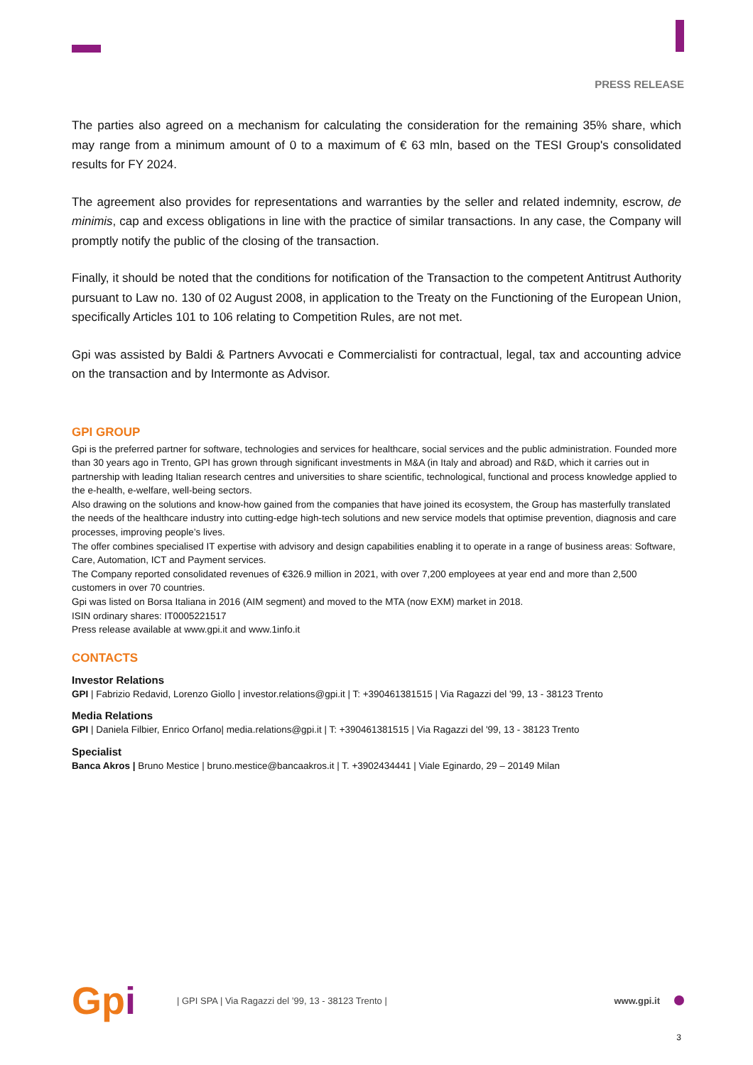PRESS RELEASE
The parties also agreed on a mechanism for calculating the consideration for the remaining 35% share, which may range from a minimum amount of 0 to a maximum of € 63 mln, based on the TESI Group's consolidated results for FY 2024.
The agreement also provides for representations and warranties by the seller and related indemnity, escrow, de minimis, cap and excess obligations in line with the practice of similar transactions. In any case, the Company will promptly notify the public of the closing of the transaction.
Finally, it should be noted that the conditions for notification of the Transaction to the competent Antitrust Authority pursuant to Law no. 130 of 02 August 2008, in application to the Treaty on the Functioning of the European Union, specifically Articles 101 to 106 relating to Competition Rules, are not met.
Gpi was assisted by Baldi & Partners Avvocati e Commercialisti for contractual, legal, tax and accounting advice on the transaction and by Intermonte as Advisor.
GPI GROUP
Gpi is the preferred partner for software, technologies and services for healthcare, social services and the public administration. Founded more than 30 years ago in Trento, GPI has grown through significant investments in M&A (in Italy and abroad) and R&D, which it carries out in partnership with leading Italian research centres and universities to share scientific, technological, functional and process knowledge applied to the e-health, e-welfare, well-being sectors.
Also drawing on the solutions and know-how gained from the companies that have joined its ecosystem, the Group has masterfully translated the needs of the healthcare industry into cutting-edge high-tech solutions and new service models that optimise prevention, diagnosis and care processes, improving people’s lives.
The offer combines specialised IT expertise with advisory and design capabilities enabling it to operate in a range of business areas: Software, Care, Automation, ICT and Payment services.
The Company reported consolidated revenues of €326.9 million in 2021, with over 7,200 employees at year end and more than 2,500 customers in over 70 countries.
Gpi was listed on Borsa Italiana in 2016 (AIM segment) and moved to the MTA (now EXM) market in 2018.
ISIN ordinary shares: IT0005221517
Press release available at www.gpi.it and www.1info.it
CONTACTS
Investor Relations
GPI | Fabrizio Redavid, Lorenzo Giollo | investor.relations@gpi.it | T: +390461381515 | Via Ragazzi del '99, 13 - 38123 Trento
Media Relations
GPI | Daniela Filbier, Enrico Orfano| media.relations@gpi.it | T: +390461381515 | Via Ragazzi del '99, 13 - 38123 Trento
Specialist
Banca Akros | Bruno Mestice | bruno.mestice@bancaakros.it | T. +3902434441 | Viale Eginardo, 29 – 20149 Milan
Gpi
| GPI SPA | Via Ragazzi del ’99, 13 - 38123 Trento |
www.gpi.it
3